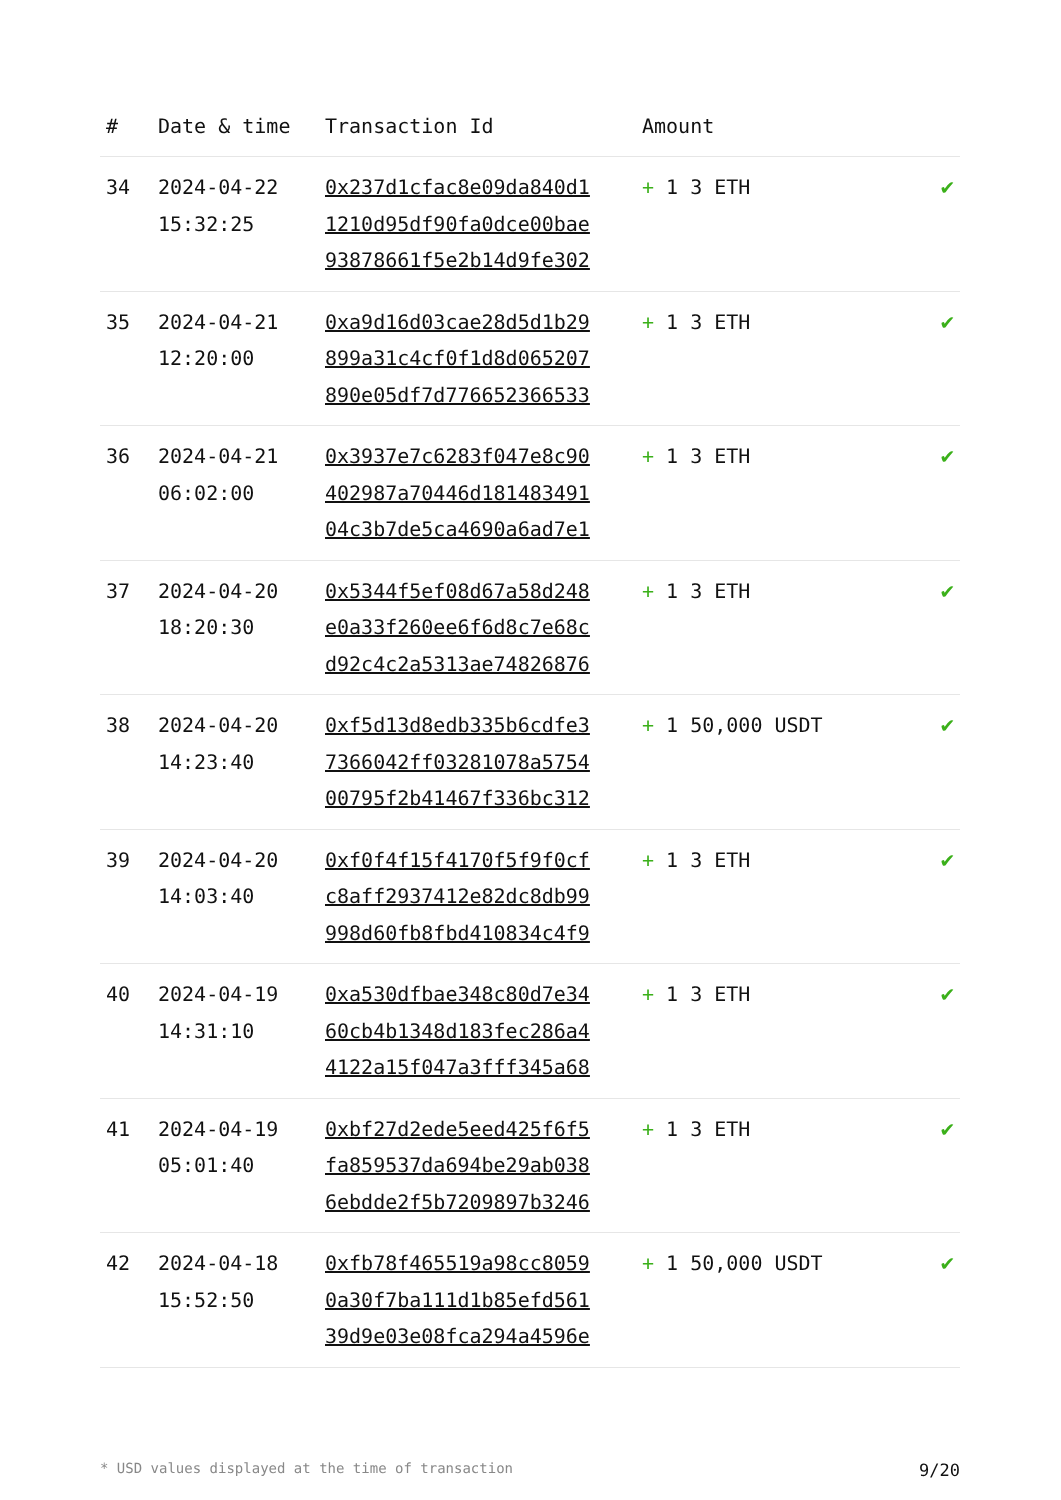| # | Date & time | Transaction Id | Amount | |
| --- | --- | --- | --- | --- |
| 34 | 2024-04-22 15:32:25 | 0x237d1cfac8e09da840d1 1210d95df90fa0dce00bae 93878661f5e2b14d9fe302 | + 1 3 ETH | ✔ |
| 35 | 2024-04-21 12:20:00 | 0xa9d16d03cae28d5d1b29 899a31c4cf0f1d8d065207 890e05df7d776652366533 | + 1 3 ETH | ✔ |
| 36 | 2024-04-21 06:02:00 | 0x3937e7c6283f047e8c90 402987a70446d181483491 04c3b7de5ca4690a6ad7e1 | + 1 3 ETH | ✔ |
| 37 | 2024-04-20 18:20:30 | 0x5344f5ef08d67a58d248 e0a33f260ee6f6d8c7e68c d92c4c2a5313ae74826876 | + 1 3 ETH | ✔ |
| 38 | 2024-04-20 14:23:40 | 0xf5d13d8edb335b6cdfe3 7366042ff03281078a5754 00795f2b41467f336bc312 | + 1 50,000 USDT | ✔ |
| 39 | 2024-04-20 14:03:40 | 0xf0f4f15f4170f5f9f0cf c8aff2937412e82dc8db99 998d60fb8fbd410834c4f9 | + 1 3 ETH | ✔ |
| 40 | 2024-04-19 14:31:10 | 0xa530dfbae348c80d7e34 60cb4b1348d183fec286a4 4122a15f047a3fff345a68 | + 1 3 ETH | ✔ |
| 41 | 2024-04-19 05:01:40 | 0xbf27d2ede5eed425f6f5 fa859537da694be29ab038 6ebdde2f5b7209897b3246 | + 1 3 ETH | ✔ |
| 42 | 2024-04-18 15:52:50 | 0xfb78f465519a98cc8059 0a30f7ba111d1b85efd561 39d9e03e08fca294a4596e | + 1 50,000 USDT | ✔ |
* USD values displayed at the time of transaction 9/20